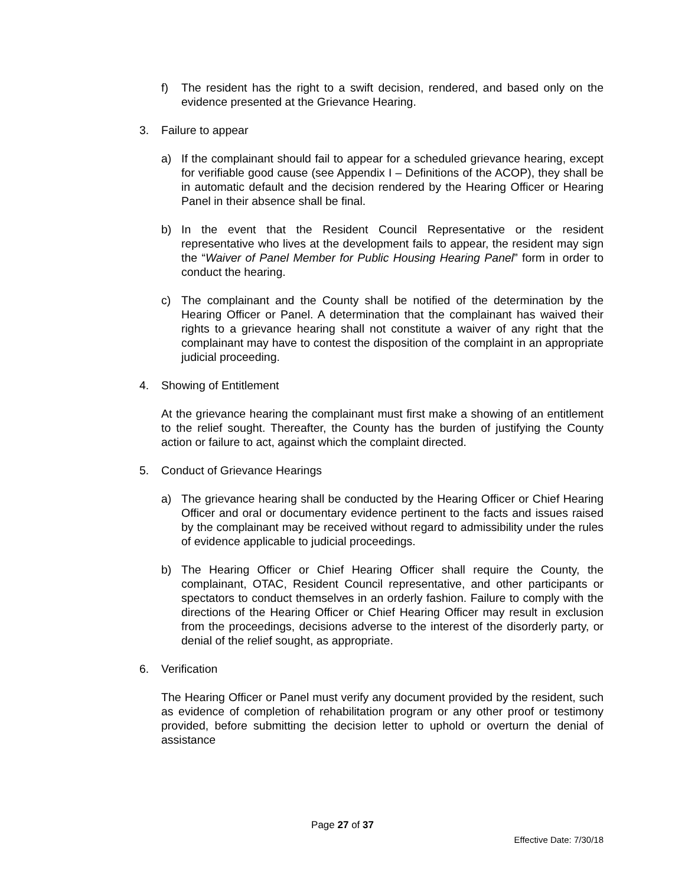f) The resident has the right to a swift decision, rendered, and based only on the evidence presented at the Grievance Hearing.
3. Failure to appear
a) If the complainant should fail to appear for a scheduled grievance hearing, except for verifiable good cause (see Appendix I – Definitions of the ACOP), they shall be in automatic default and the decision rendered by the Hearing Officer or Hearing Panel in their absence shall be final.
b) In the event that the Resident Council Representative or the resident representative who lives at the development fails to appear, the resident may sign the “Waiver of Panel Member for Public Housing Hearing Panel” form in order to conduct the hearing.
c) The complainant and the County shall be notified of the determination by the Hearing Officer or Panel. A determination that the complainant has waived their rights to a grievance hearing shall not constitute a waiver of any right that the complainant may have to contest the disposition of the complaint in an appropriate judicial proceeding.
4. Showing of Entitlement
At the grievance hearing the complainant must first make a showing of an entitlement to the relief sought. Thereafter, the County has the burden of justifying the County action or failure to act, against which the complaint directed.
5. Conduct of Grievance Hearings
a) The grievance hearing shall be conducted by the Hearing Officer or Chief Hearing Officer and oral or documentary evidence pertinent to the facts and issues raised by the complainant may be received without regard to admissibility under the rules of evidence applicable to judicial proceedings.
b) The Hearing Officer or Chief Hearing Officer shall require the County, the complainant, OTAC, Resident Council representative, and other participants or spectators to conduct themselves in an orderly fashion. Failure to comply with the directions of the Hearing Officer or Chief Hearing Officer may result in exclusion from the proceedings, decisions adverse to the interest of the disorderly party, or denial of the relief sought, as appropriate.
6. Verification
The Hearing Officer or Panel must verify any document provided by the resident, such as evidence of completion of rehabilitation program or any other proof or testimony provided, before submitting the decision letter to uphold or overturn the denial of assistance
Page 27 of 37
Effective Date: 7/30/18